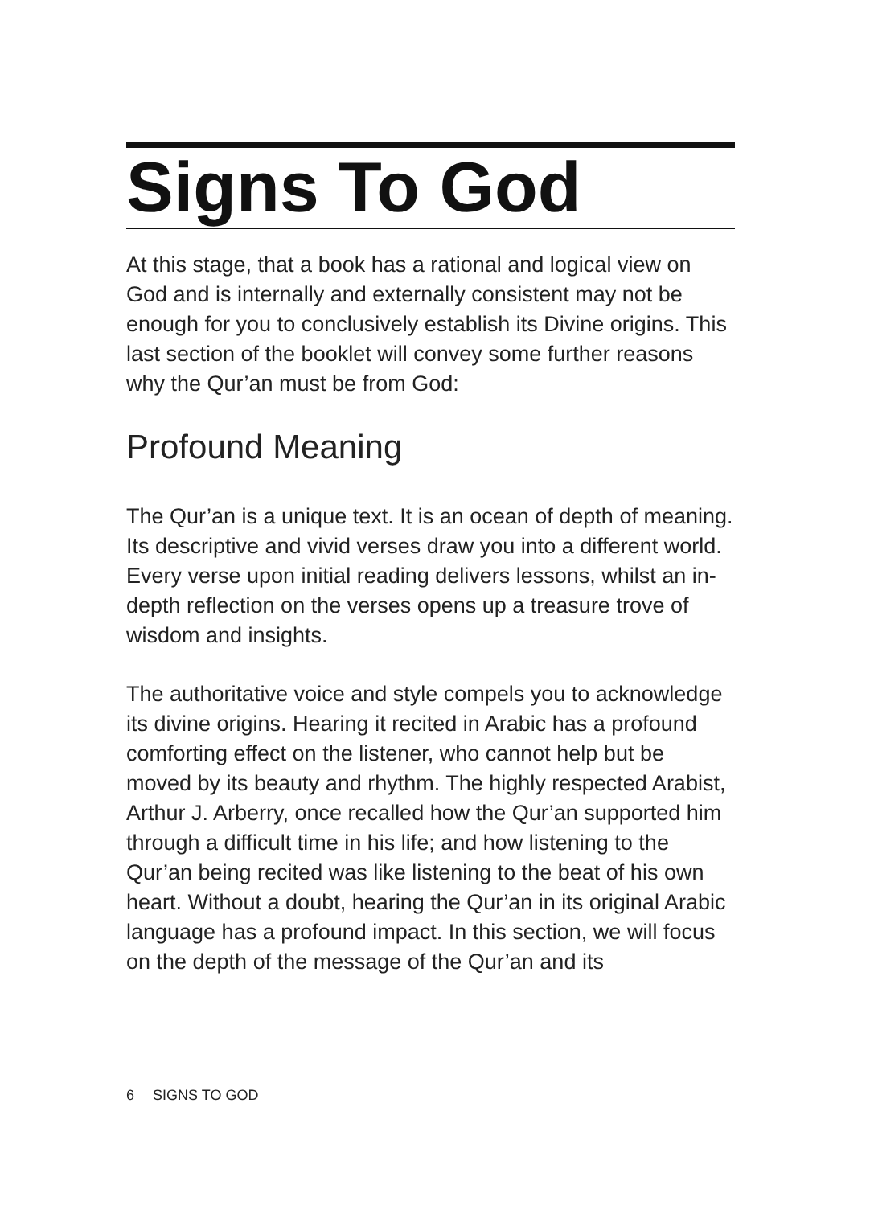Signs To God
At this stage, that a book has a rational and logical view on God and is internally and externally consistent may not be enough for you to conclusively establish its Divine origins. This last section of the booklet will convey some further reasons why the Qur’an must be from God:
Profound Meaning
The Qur’an is a unique text. It is an ocean of depth of meaning. Its descriptive and vivid verses draw you into a different world. Every verse upon initial reading delivers lessons, whilst an in-depth reflection on the verses opens up a treasure trove of wisdom and insights.
The authoritative voice and style compels you to acknowledge its divine origins. Hearing it recited in Arabic has a profound comforting effect on the listener, who cannot help but be moved by its beauty and rhythm. The highly respected Arabist, Arthur J. Arberry, once recalled how the Qur’an supported him through a difficult time in his life; and how listening to the Qur’an being recited was like listening to the beat of his own heart. Without a doubt, hearing the Qur’an in its original Arabic language has a profound impact. In this section, we will focus on the depth of the message of the Qur’an and its
6 SIGNS TO GOD